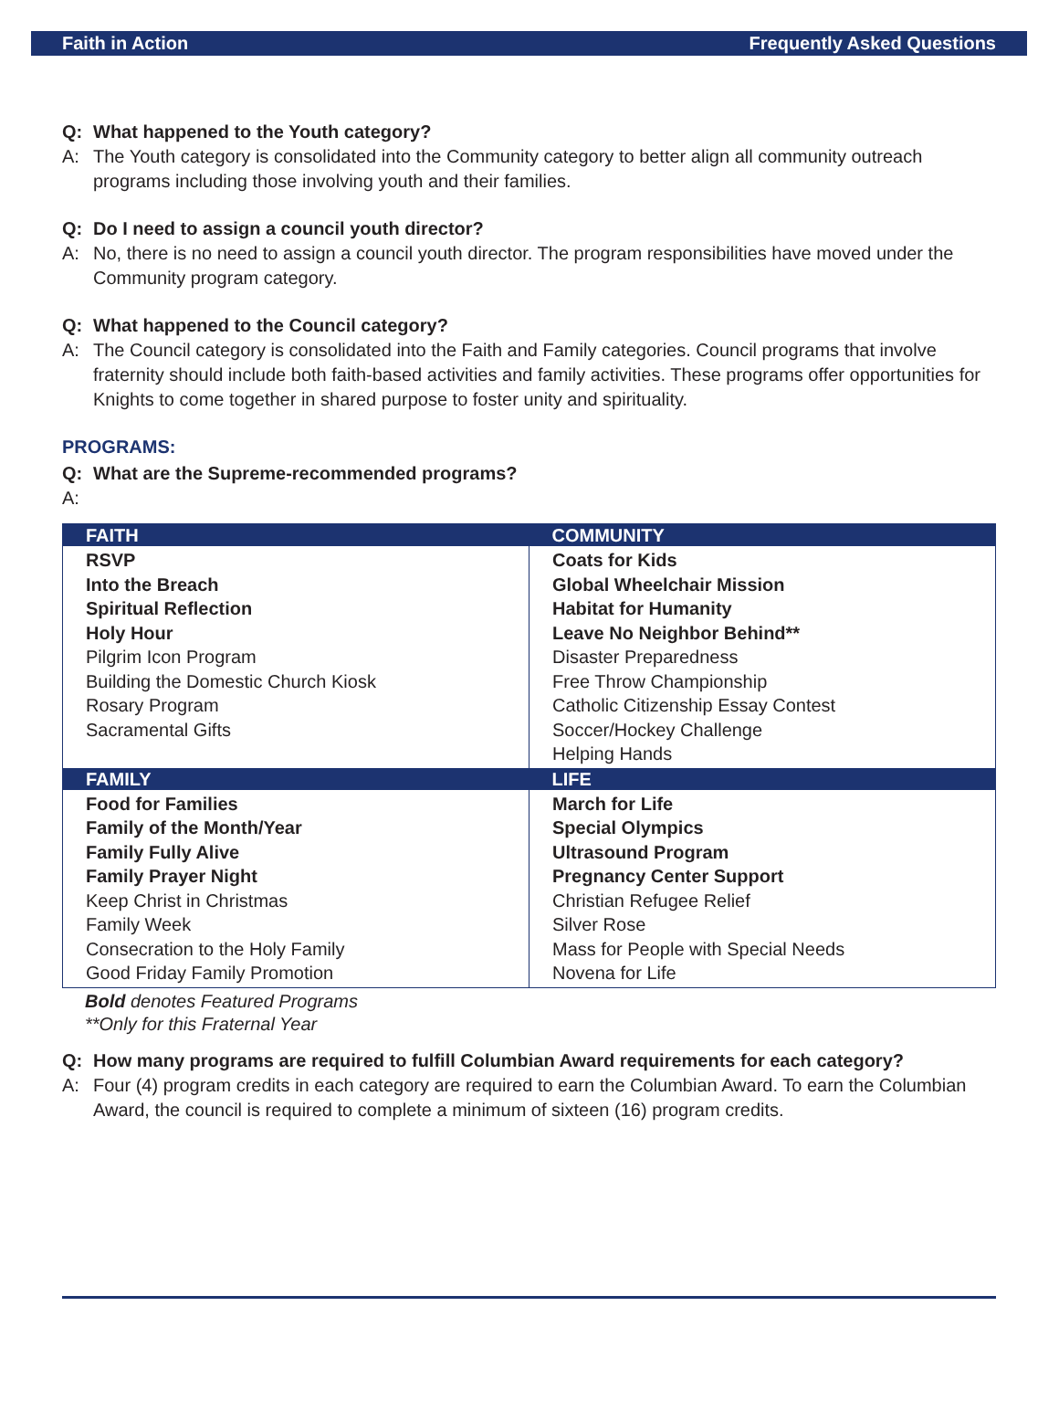Faith in Action Frequently Asked Questions
Q: What happened to the Youth category?
A: The Youth category is consolidated into the Community category to better align all community outreach programs including those involving youth and their families.
Q: Do I need to assign a council youth director?
A: No, there is no need to assign a council youth director. The program responsibilities have moved under the Community program category.
Q: What happened to the Council category?
A: The Council category is consolidated into the Faith and Family categories. Council programs that involve fraternity should include both faith-based activities and family activities. These programs offer opportunities for Knights to come together in shared purpose to foster unity and spirituality.
PROGRAMS:
Q: What are the Supreme-recommended programs?
A:
| FAITH | COMMUNITY |
| --- | --- |
| RSVP Into the Breach Spiritual Reflection Holy Hour Pilgrim Icon Program Building the Domestic Church Kiosk Rosary Program Sacramental Gifts | Coats for Kids Global Wheelchair Mission Habitat for Humanity Leave No Neighbor Behind** Disaster Preparedness Free Throw Championship Catholic Citizenship Essay Contest Soccer/Hockey Challenge Helping Hands |
| FAMILY | LIFE |
| Food for Families Family of the Month/Year Family Fully Alive Family Prayer Night Keep Christ in Christmas Family Week Consecration to the Holy Family Good Friday Family Promotion | March for Life Special Olympics Ultrasound Program Pregnancy Center Support Christian Refugee Relief Silver Rose Mass for People with Special Needs Novena for Life |
Bold denotes Featured Programs
**Only for this Fraternal Year
Q: How many programs are required to fulfill Columbian Award requirements for each category?
A: Four (4) program credits in each category are required to earn the Columbian Award. To earn the Columbian Award, the council is required to complete a minimum of sixteen (16) program credits.